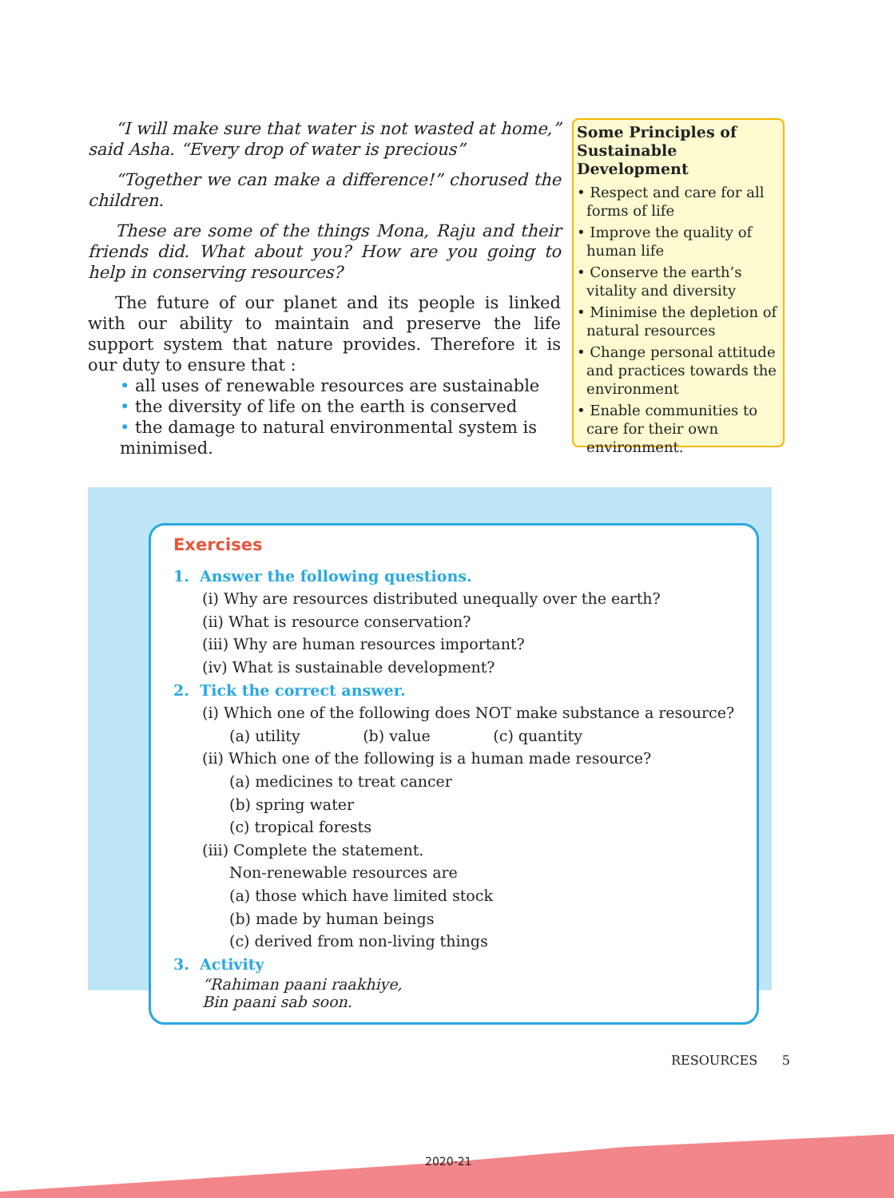“I will make sure that water is not wasted at home,” said Asha. “Every drop of water is precious”
“Together we can make a difference!” chorused the children.
These are some of the things Mona, Raju and their friends did. What about you? How are you going to help in conserving resources?
The future of our planet and its people is linked with our ability to maintain and preserve the life support system that nature provides. Therefore it is our duty to ensure that :
• all uses of renewable resources are sustainable
• the diversity of life on the earth is conserved
• the damage to natural environmental system is minimised.
Some Principles of Sustainable Development
• Respect and care for all forms of life
• Improve the quality of human life
• Conserve the earth’s vitality and diversity
• Minimise the depletion of natural resources
• Change personal attitude and practices towards the environment
• Enable communities to care for their own environment.
Exercises
1. Answer the following questions.
(i) Why are resources distributed unequally over the earth?
(ii) What is resource conservation?
(iii) Why are human resources important?
(iv) What is sustainable development?
2. Tick the correct answer.
(i) Which one of the following does NOT make substance a resource?
(a) utility (b) value (c) quantity
(ii) Which one of the following is a human made resource?
(a) medicines to treat cancer
(b) spring water
(c) tropical forests
(iii) Complete the statement.
Non-renewable resources are
(a) those which have limited stock
(b) made by human beings
(c) derived from non-living things
3. Activity
“Rahiman paani raakhiye,
Bin paani sab soon.
RESOURCES 5
2020-21